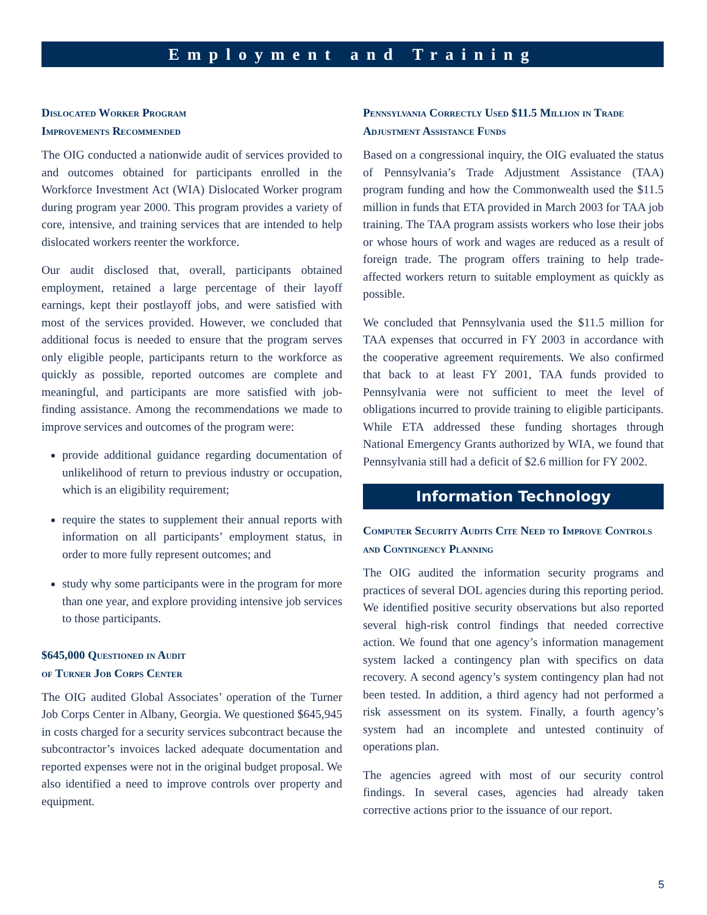Employment and Training
Dislocated Worker Program
Improvements Recommended
The OIG conducted a nationwide audit of services provided to and outcomes obtained for participants enrolled in the Workforce Investment Act (WIA) Dislocated Worker program during program year 2000. This program provides a variety of core, intensive, and training services that are intended to help dislocated workers reenter the workforce.
Our audit disclosed that, overall, participants obtained employment, retained a large percentage of their layoff earnings, kept their postlayoff jobs, and were satisfied with most of the services provided. However, we concluded that additional focus is needed to ensure that the program serves only eligible people, participants return to the workforce as quickly as possible, reported outcomes are complete and meaningful, and participants are more satisfied with job-finding assistance. Among the recommendations we made to improve services and outcomes of the program were:
provide additional guidance regarding documentation of unlikelihood of return to previous industry or occupation, which is an eligibility requirement;
require the states to supplement their annual reports with information on all participants’ employment status, in order to more fully represent outcomes; and
study why some participants were in the program for more than one year, and explore providing intensive job services to those participants.
$645,000 Questioned in Audit
of Turner Job Corps Center
The OIG audited Global Associates’ operation of the Turner Job Corps Center in Albany, Georgia. We questioned $645,945 in costs charged for a security services subcontract because the subcontractor’s invoices lacked adequate documentation and reported expenses were not in the original budget proposal. We also identified a need to improve controls over property and equipment.
Pennsylvania Correctly Used $11.5 Million in Trade Adjustment Assistance Funds
Based on a congressional inquiry, the OIG evaluated the status of Pennsylvania’s Trade Adjustment Assistance (TAA) program funding and how the Commonwealth used the $11.5 million in funds that ETA provided in March 2003 for TAA job training. The TAA program assists workers who lose their jobs or whose hours of work and wages are reduced as a result of foreign trade. The program offers training to help trade-affected workers return to suitable employment as quickly as possible.
We concluded that Pennsylvania used the $11.5 million for TAA expenses that occurred in FY 2003 in accordance with the cooperative agreement requirements. We also confirmed that back to at least FY 2001, TAA funds provided to Pennsylvania were not sufficient to meet the level of obligations incurred to provide training to eligible participants. While ETA addressed these funding shortages through National Emergency Grants authorized by WIA, we found that Pennsylvania still had a deficit of $2.6 million for FY 2002.
Information Technology
Computer Security Audits Cite Need to Improve Controls and Contingency Planning
The OIG audited the information security programs and practices of several DOL agencies during this reporting period. We identified positive security observations but also reported several high-risk control findings that needed corrective action. We found that one agency’s information management system lacked a contingency plan with specifics on data recovery. A second agency’s system contingency plan had not been tested. In addition, a third agency had not performed a risk assessment on its system. Finally, a fourth agency’s system had an incomplete and untested continuity of operations plan.
The agencies agreed with most of our security control findings. In several cases, agencies had already taken corrective actions prior to the issuance of our report.
5